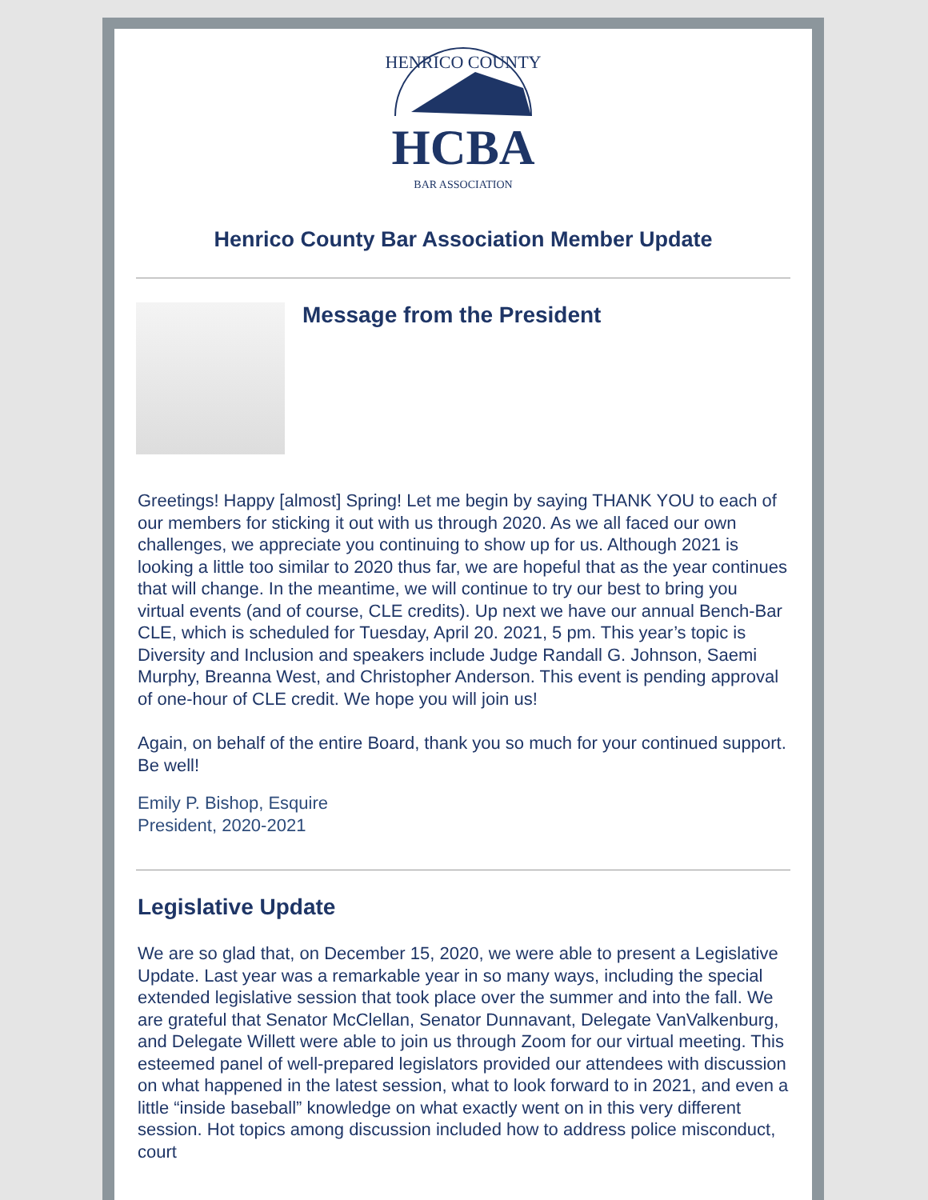HENRICO COUNTY
HCBA
BAR ASSOCIATION
Henrico County Bar Association Member Update
Message from the President
Greetings! Happy [almost] Spring! Let me begin by saying THANK YOU to each of our members for sticking it out with us through 2020. As we all faced our own challenges, we appreciate you continuing to show up for us. Although 2021 is looking a little too similar to 2020 thus far, we are hopeful that as the year continues that will change. In the meantime, we will continue to try our best to bring you virtual events (and of course, CLE credits). Up next we have our annual Bench-Bar CLE, which is scheduled for Tuesday, April 20. 2021, 5 pm. This year’s topic is Diversity and Inclusion and speakers include Judge Randall G. Johnson, Saemi Murphy, Breanna West, and Christopher Anderson. This event is pending approval of one-hour of CLE credit. We hope you will join us!
Again, on behalf of the entire Board, thank you so much for your continued support. Be well!
Emily P. Bishop, Esquire
President, 2020-2021
Legislative Update
We are so glad that, on December 15, 2020, we were able to present a Legislative Update. Last year was a remarkable year in so many ways, including the special extended legislative session that took place over the summer and into the fall. We are grateful that Senator McClellan, Senator Dunnavant, Delegate VanValkenburg, and Delegate Willett were able to join us through Zoom for our virtual meeting. This esteemed panel of well-prepared legislators provided our attendees with discussion on what happened in the latest session, what to look forward to in 2021, and even a little “inside baseball” knowledge on what exactly went on in this very different session. Hot topics among discussion included how to address police misconduct, court